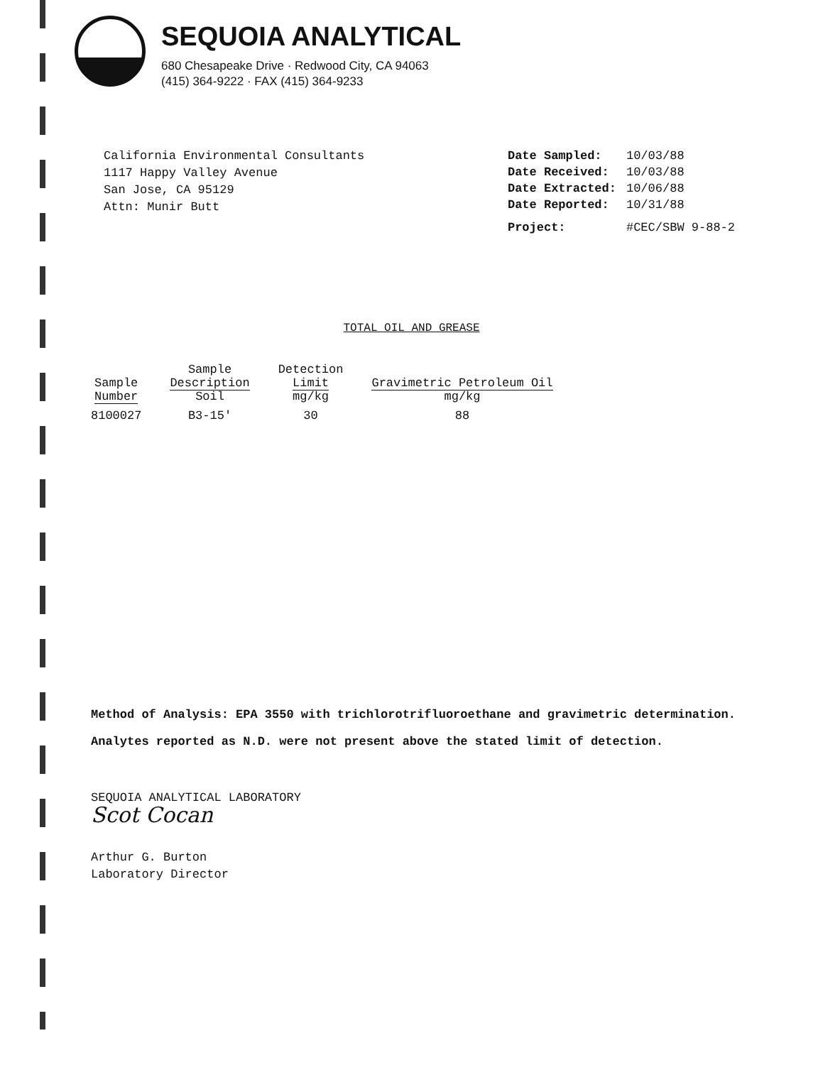SEQUOIA ANALYTICAL
680 Chesapeake Drive · Redwood City, CA 94063
(415) 364-9222 · FAX (415) 364-9233
California Environmental Consultants
1117 Happy Valley Avenue
San Jose, CA 95129
Attn: Munir Butt
| Date Sampled: | 10/03/88 |
| Date Received: | 10/03/88 |
| Date Extracted: | 10/06/88 |
| Date Reported: | 10/31/88 |
| Project: | #CEC/SBW 9-88-2 |
TOTAL OIL AND GREASE
| Sample Number | Sample Description Soil | Detection Limit mg/kg | Gravimetric Petroleum Oil mg/kg |
| --- | --- | --- | --- |
| 8100027 | B3-15' | 30 | 88 |
Method of Analysis: EPA 3550 with trichlorotrifluoroethane and gravimetric determination.
Analytes reported as N.D. were not present above the stated limit of detection.
SEQUOIA ANALYTICAL LABORATORY
Scot Cocan
Arthur G. Burton
Laboratory Director